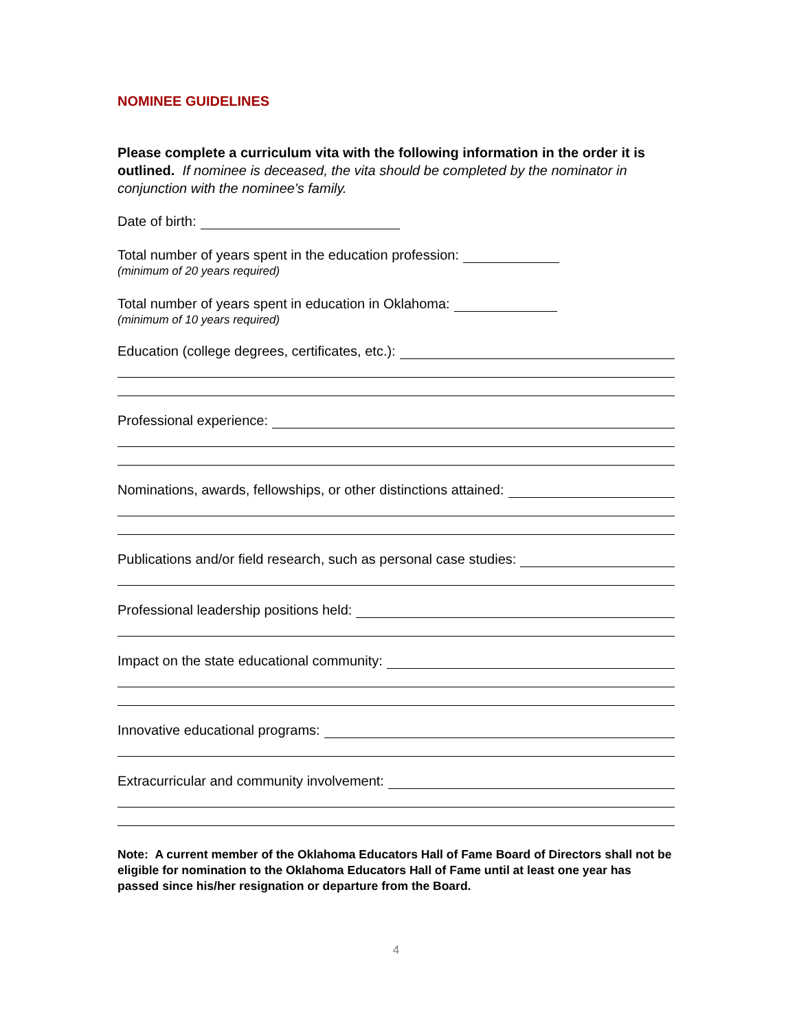NOMINEE GUIDELINES
Please complete a curriculum vita with the following information in the order it is outlined. If nominee is deceased, the vita should be completed by the nominator in conjunction with the nominee's family.
Date of birth:
Total number of years spent in the education profession:
(minimum of 20 years required)
Total number of years spent in education in Oklahoma:
(minimum of 10 years required)
Education (college degrees, certificates, etc.):
Professional experience:
Nominations, awards, fellowships, or other distinctions attained:
Publications and/or field research, such as personal case studies:
Professional leadership positions held:
Impact on the state educational community:
Innovative educational programs:
Extracurricular and community involvement:
Note: A current member of the Oklahoma Educators Hall of Fame Board of Directors shall not be eligible for nomination to the Oklahoma Educators Hall of Fame until at least one year has passed since his/her resignation or departure from the Board.
4